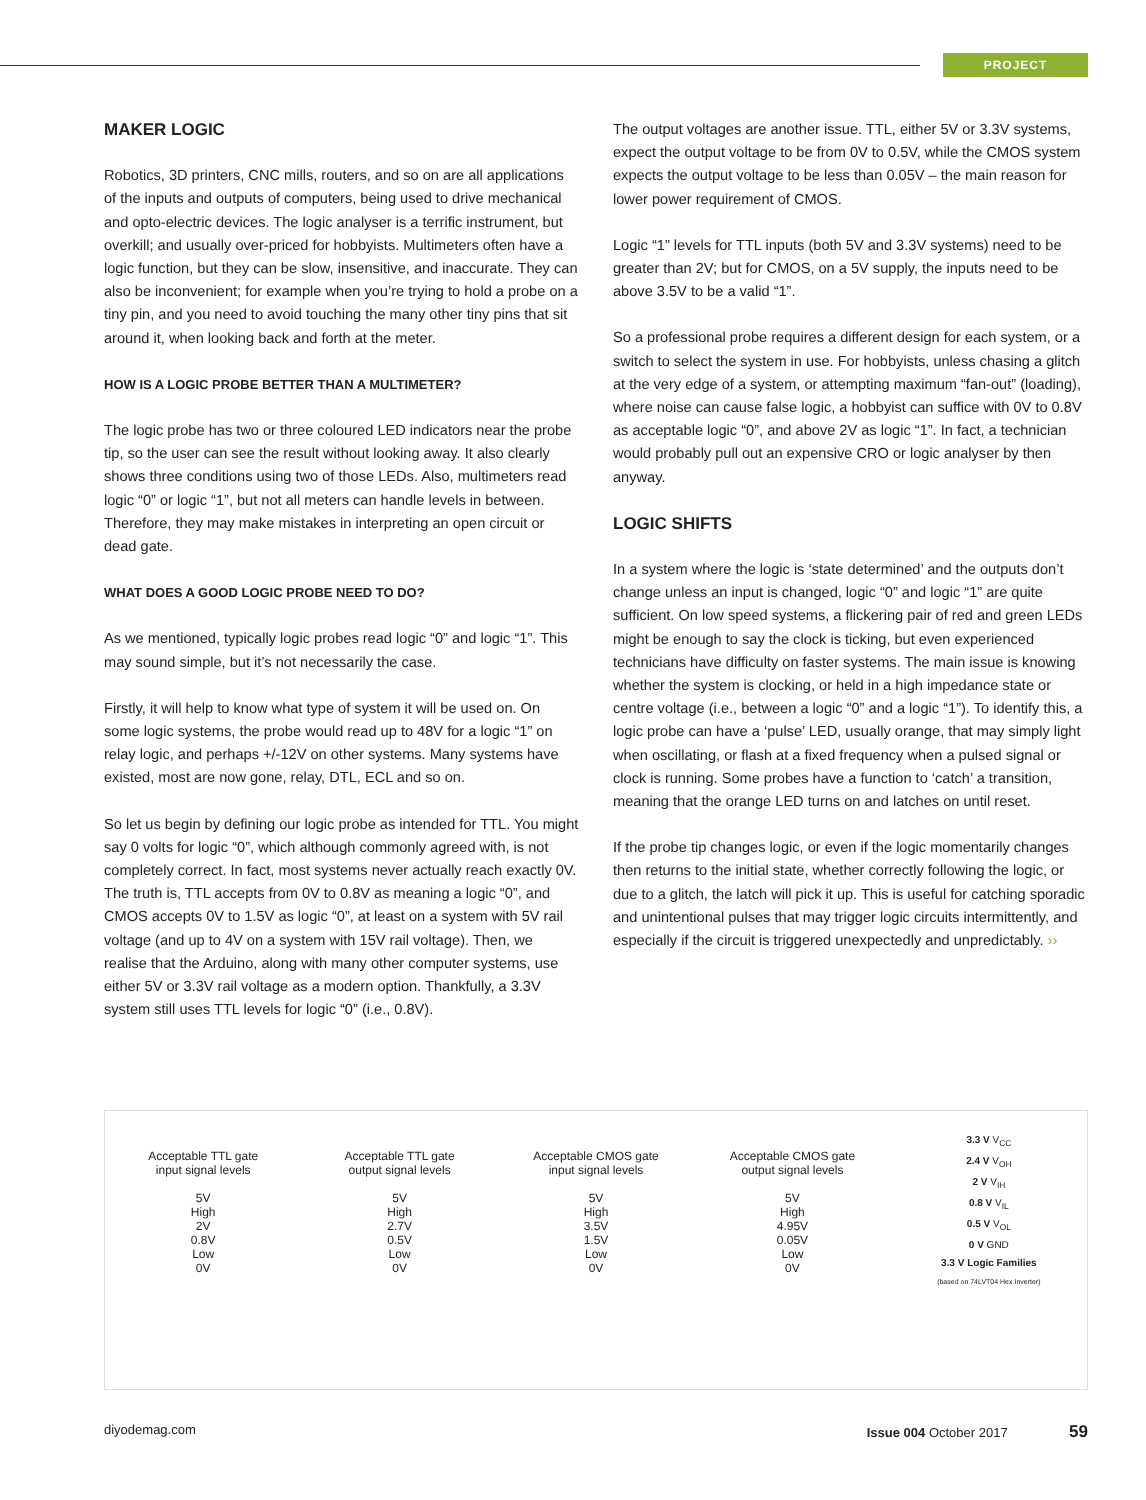PROJECT
MAKER LOGIC
Robotics, 3D printers, CNC mills, routers, and so on are all applications of the inputs and outputs of computers, being used to drive mechanical and opto-electric devices. The logic analyser is a terrific instrument, but overkill; and usually over-priced for hobbyists. Multimeters often have a logic function, but they can be slow, insensitive, and inaccurate. They can also be inconvenient; for example when you’re trying to hold a probe on a tiny pin, and you need to avoid touching the many other tiny pins that sit around it, when looking back and forth at the meter.
HOW IS A LOGIC PROBE BETTER THAN A MULTIMETER?
The logic probe has two or three coloured LED indicators near the probe tip, so the user can see the result without looking away. It also clearly shows three conditions using two of those LEDs. Also, multimeters read logic “0” or logic “1”, but not all meters can handle levels in between. Therefore, they may make mistakes in interpreting an open circuit or dead gate.
WHAT DOES A GOOD LOGIC PROBE NEED TO DO?
As we mentioned, typically logic probes read logic “0” and logic “1”. This may sound simple, but it’s not necessarily the case.
Firstly, it will help to know what type of system it will be used on. On some logic systems, the probe would read up to 48V for a logic “1” on relay logic, and perhaps +/-12V on other systems. Many systems have existed, most are now gone, relay, DTL, ECL and so on.
So let us begin by defining our logic probe as intended for TTL. You might say 0 volts for logic “0”, which although commonly agreed with, is not completely correct. In fact, most systems never actually reach exactly 0V. The truth is, TTL accepts from 0V to 0.8V as meaning a logic “0”, and CMOS accepts 0V to 1.5V as logic “0”, at least on a system with 5V rail voltage (and up to 4V on a system with 15V rail voltage). Then, we realise that the Arduino, along with many other computer systems, use either 5V or 3.3V rail voltage as a modern option. Thankfully, a 3.3V system still uses TTL levels for logic “0” (i.e., 0.8V).
The output voltages are another issue. TTL, either 5V or 3.3V systems, expect the output voltage to be from 0V to 0.5V, while the CMOS system expects the output voltage to be less than 0.05V – the main reason for lower power requirement of CMOS.
Logic “1” levels for TTL inputs (both 5V and 3.3V systems) need to be greater than 2V; but for CMOS, on a 5V supply, the inputs need to be above 3.5V to be a valid “1”.
So a professional probe requires a different design for each system, or a switch to select the system in use. For hobbyists, unless chasing a glitch at the very edge of a system, or attempting maximum “fan-out” (loading), where noise can cause false logic, a hobbyist can suffice with 0V to 0.8V as acceptable logic “0”, and above 2V as logic “1”. In fact, a technician would probably pull out an expensive CRO or logic analyser by then anyway.
LOGIC SHIFTS
In a system where the logic is ‘state determined’ and the outputs don’t change unless an input is changed, logic “0” and logic “1” are quite sufficient. On low speed systems, a flickering pair of red and green LEDs might be enough to say the clock is ticking, but even experienced technicians have difficulty on faster systems. The main issue is knowing whether the system is clocking, or held in a high impedance state or centre voltage (i.e., between a logic “0” and a logic “1”). To identify this, a logic probe can have a ‘pulse’ LED, usually orange, that may simply light when oscillating, or flash at a fixed frequency when a pulsed signal or clock is running. Some probes have a function to ‘catch’ a transition, meaning that the orange LED turns on and latches on until reset.
If the probe tip changes logic, or even if the logic momentarily changes then returns to the initial state, whether correctly following the logic, or due to a glitch, the latch will pick it up. This is useful for catching sporadic and unintentional pulses that may trigger logic circuits intermittently, and especially if the circuit is triggered unexpectedly and unpredictably. ››
Acceptable TTL gate
input signal levels
5V
High
2V
0.8V
Low
0V
Acceptable TTL gate
output signal levels
5V
High
2.7V
0.5V
Low
0V
Acceptable CMOS gate
input signal levels
5V
High
3.5V
1.5V
Low
0V
Acceptable CMOS gate
output signal levels
5V
High
4.95V
0.05V
Low
0V
3.3 V V<sub>CC</sub>
2.4 V V<sub>OH</sub>
2 V V<sub>IH</sub>
0.8 V V<sub>IL</sub>
0.5 V V<sub>OL</sub>
0 V GND
3.3 V Logic Families
(based on 74LVT04 Hex Inverter)
diyodemag.com Issue 004 October 2017 59